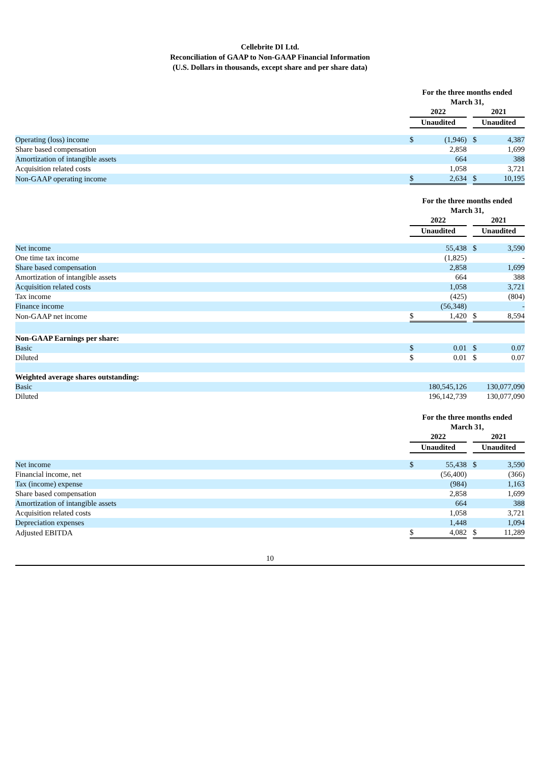Cellebrite DI Ltd.
Reconciliation of GAAP to Non-GAAP Financial Information
(U.S. Dollars in thousands, except share and per share data)
| | For the three months ended March 31, | | | | |
| | 2022 | | | 2021 | |
| | Unaudited | | | Unaudited | |
| Operating (loss) income | $ | (1,946) | | $ | 4,387 |
| Share based compensation | | 2,858 | | | 1,699 |
| Amortization of intangible assets | | 664 | | | 388 |
| Acquisition related costs | | 1,058 | | | 3,721 |
| Non-GAAP operating income | $ | 2,634 | | $ | 10,195 |
| | For the three months ended March 31, | | | | |
| | 2022 | | | 2021 | |
| | Unaudited | | | Unaudited | |
| Net income | | 55,438 | | $ | 3,590 |
| One time tax income | | (1,825) | | | - |
| Share based compensation | | 2,858 | | | 1,699 |
| Amortization of intangible assets | | 664 | | | 388 |
| Acquisition related costs | | 1,058 | | | 3,721 |
| Tax income | | (425) | | | (804) |
| Finance income | | (56,348) | | | - |
| Non-GAAP net income | $ | 1,420 | | $ | 8,594 |
| Non-GAAP Earnings per share: | | | | | |
| Basic | $ | 0.01 | | $ | 0.07 |
| Diluted | $ | 0.01 | | $ | 0.07 |
| Weighted average shares outstanding: | | | | | |
| Basic | | 180,545,126 | | | 130,077,090 |
| Diluted | | 196,142,739 | | | 130,077,090 |
| | For the three months ended March 31, | | | | |
| | 2022 | | | 2021 | |
| | Unaudited | | | Unaudited | |
| Net income | $ | 55,438 | | $ | 3,590 |
| Financial income, net | | (56,400) | | | (366) |
| Tax (income) expense | | (984) | | | 1,163 |
| Share based compensation | | 2,858 | | | 1,699 |
| Amortization of intangible assets | | 664 | | | 388 |
| Acquisition related costs | | 1,058 | | | 3,721 |
| Depreciation expenses | | 1,448 | | | 1,094 |
| Adjusted EBITDA | $ | 4,082 | | $ | 11,289 |
10